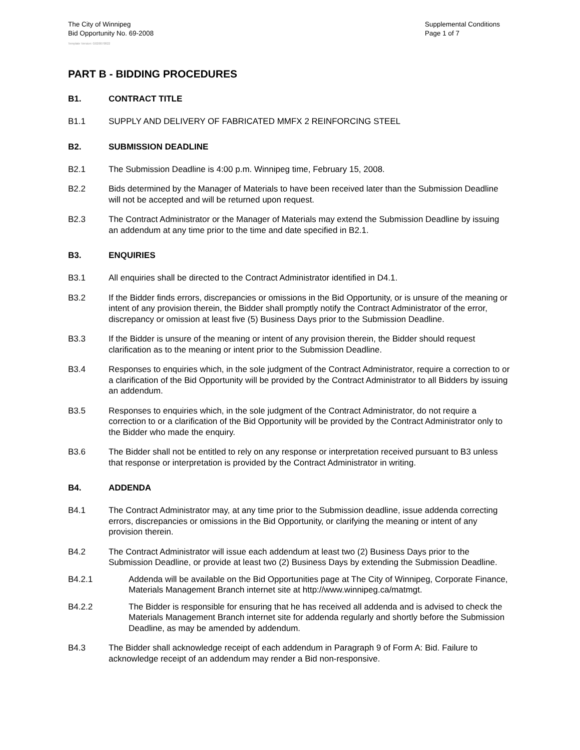The City of Winnipeg
Bid Opportunity No. 69-2008
Supplemental Conditions
Page 1 of 7
Template Version: G020070822
PART B - BIDDING PROCEDURES
B1. CONTRACT TITLE
B1.1 SUPPLY AND DELIVERY OF FABRICATED MMFX 2 REINFORCING STEEL
B2. SUBMISSION DEADLINE
B2.1 The Submission Deadline is 4:00 p.m. Winnipeg time, February 15, 2008.
B2.2 Bids determined by the Manager of Materials to have been received later than the Submission Deadline will not be accepted and will be returned upon request.
B2.3 The Contract Administrator or the Manager of Materials may extend the Submission Deadline by issuing an addendum at any time prior to the time and date specified in B2.1.
B3. ENQUIRIES
B3.1 All enquiries shall be directed to the Contract Administrator identified in D4.1.
B3.2 If the Bidder finds errors, discrepancies or omissions in the Bid Opportunity, or is unsure of the meaning or intent of any provision therein, the Bidder shall promptly notify the Contract Administrator of the error, discrepancy or omission at least five (5) Business Days prior to the Submission Deadline.
B3.3 If the Bidder is unsure of the meaning or intent of any provision therein, the Bidder should request clarification as to the meaning or intent prior to the Submission Deadline.
B3.4 Responses to enquiries which, in the sole judgment of the Contract Administrator, require a correction to or a clarification of the Bid Opportunity will be provided by the Contract Administrator to all Bidders by issuing an addendum.
B3.5 Responses to enquiries which, in the sole judgment of the Contract Administrator, do not require a correction to or a clarification of the Bid Opportunity will be provided by the Contract Administrator only to the Bidder who made the enquiry.
B3.6 The Bidder shall not be entitled to rely on any response or interpretation received pursuant to B3 unless that response or interpretation is provided by the Contract Administrator in writing.
B4. ADDENDA
B4.1 The Contract Administrator may, at any time prior to the Submission deadline, issue addenda correcting errors, discrepancies or omissions in the Bid Opportunity, or clarifying the meaning or intent of any provision therein.
B4.2 The Contract Administrator will issue each addendum at least two (2) Business Days prior to the Submission Deadline, or provide at least two (2) Business Days by extending the Submission Deadline.
B4.2.1 Addenda will be available on the Bid Opportunities page at The City of Winnipeg, Corporate Finance, Materials Management Branch internet site at http://www.winnipeg.ca/matmgt.
B4.2.2 The Bidder is responsible for ensuring that he has received all addenda and is advised to check the Materials Management Branch internet site for addenda regularly and shortly before the Submission Deadline, as may be amended by addendum.
B4.3 The Bidder shall acknowledge receipt of each addendum in Paragraph 9 of Form A: Bid. Failure to acknowledge receipt of an addendum may render a Bid non-responsive.